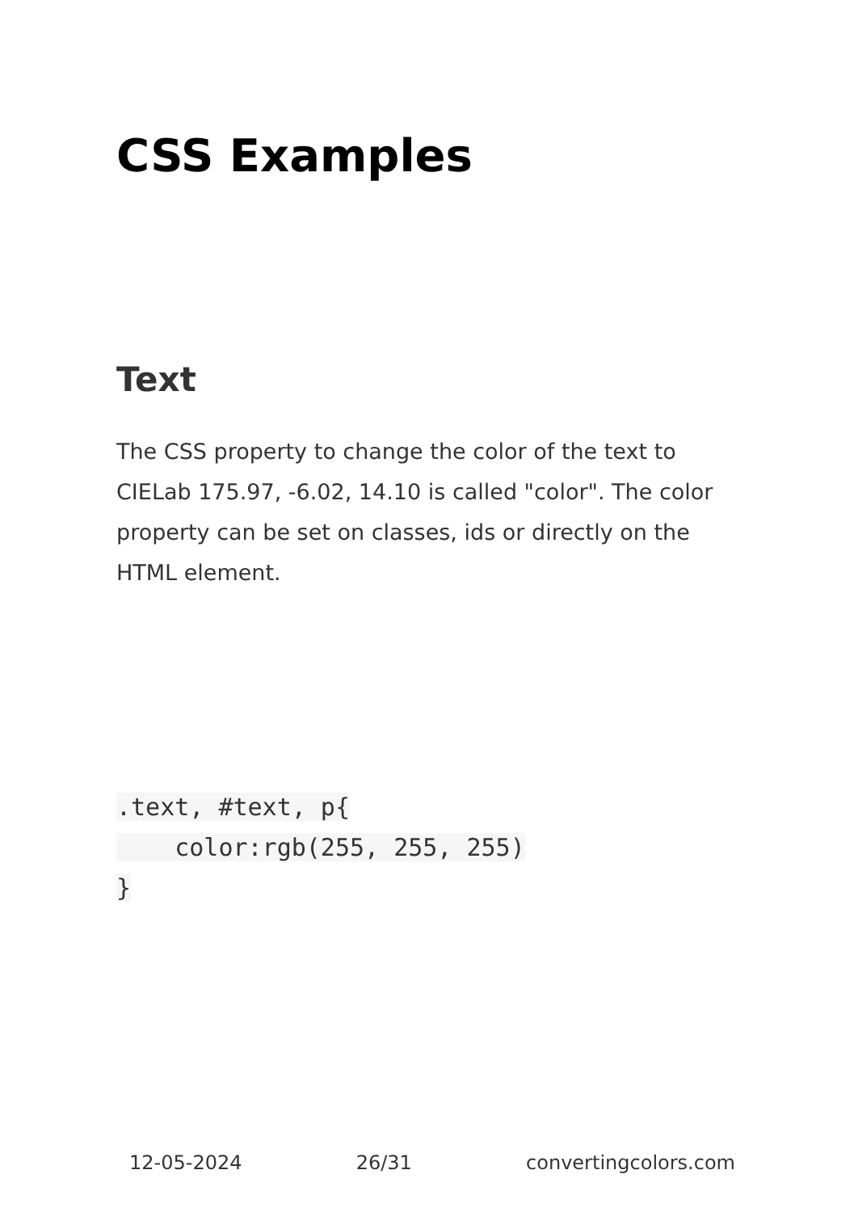CSS Examples
Text
The CSS property to change the color of the text to CIELab 175.97, -6.02, 14.10 is called "color". The color property can be set on classes, ids or directly on the HTML element.
.text, #text, p{
    color:rgb(255, 255, 255)
}
12-05-2024 26/31 convertingcolors.com